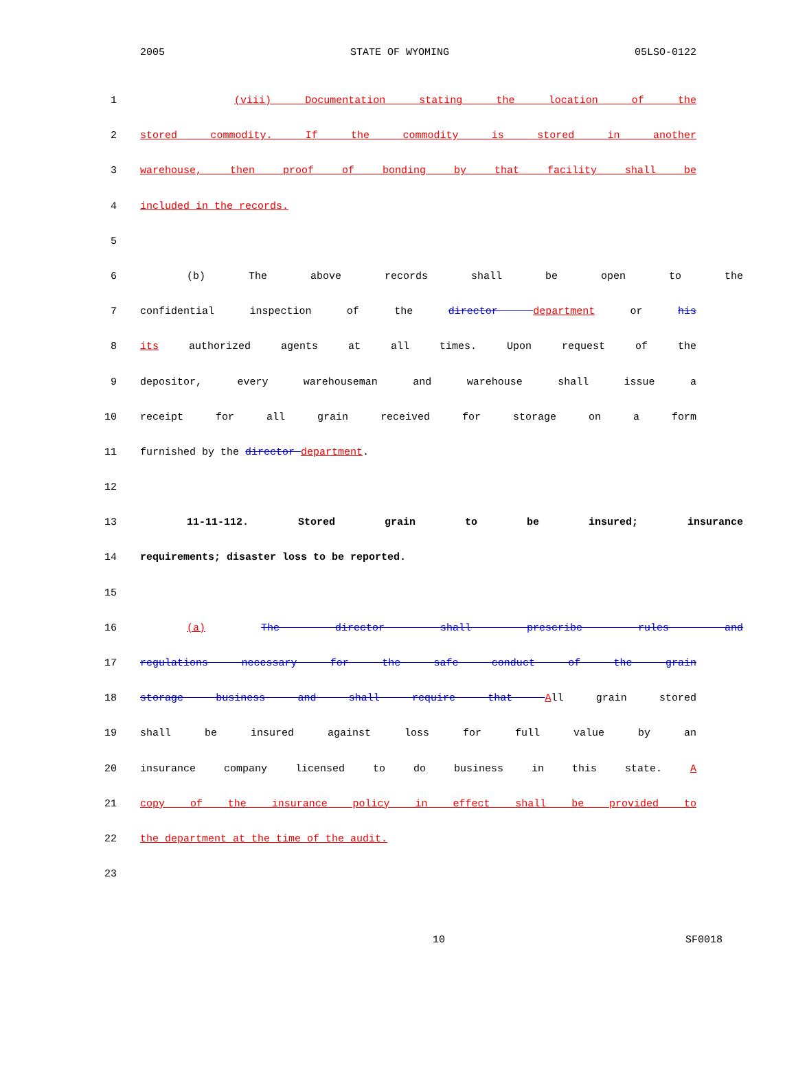2005 STATE OF WYOMING 05LSO-0122
1 (viii) Documentation stating the location of the
2 stored commodity. If the commodity is stored in another
3 warehouse, then proof of bonding by that facility shall be
4 included in the records.
5
6 (b) The above records shall be open to the
7 confidential inspection of the director department or his
8 its authorized agents at all times. Upon request of the
9 depositor, every warehouseman and warehouse shall issue a
10 receipt for all grain received for storage on a form
11 furnished by the director department.
12
13 11-11-112. Stored grain to be insured; insurance
14 requirements; disaster loss to be reported.
15
16 (a) The director shall prescribe rules and
17 regulations necessary for the safe conduct of the grain
18 storage business and shall require that All grain stored
19 shall be insured against loss for full value by an
20 insurance company licensed to do business in this state. A
21 copy of the insurance policy in effect shall be provided to
22 the department at the time of the audit.
23
10 SF0018